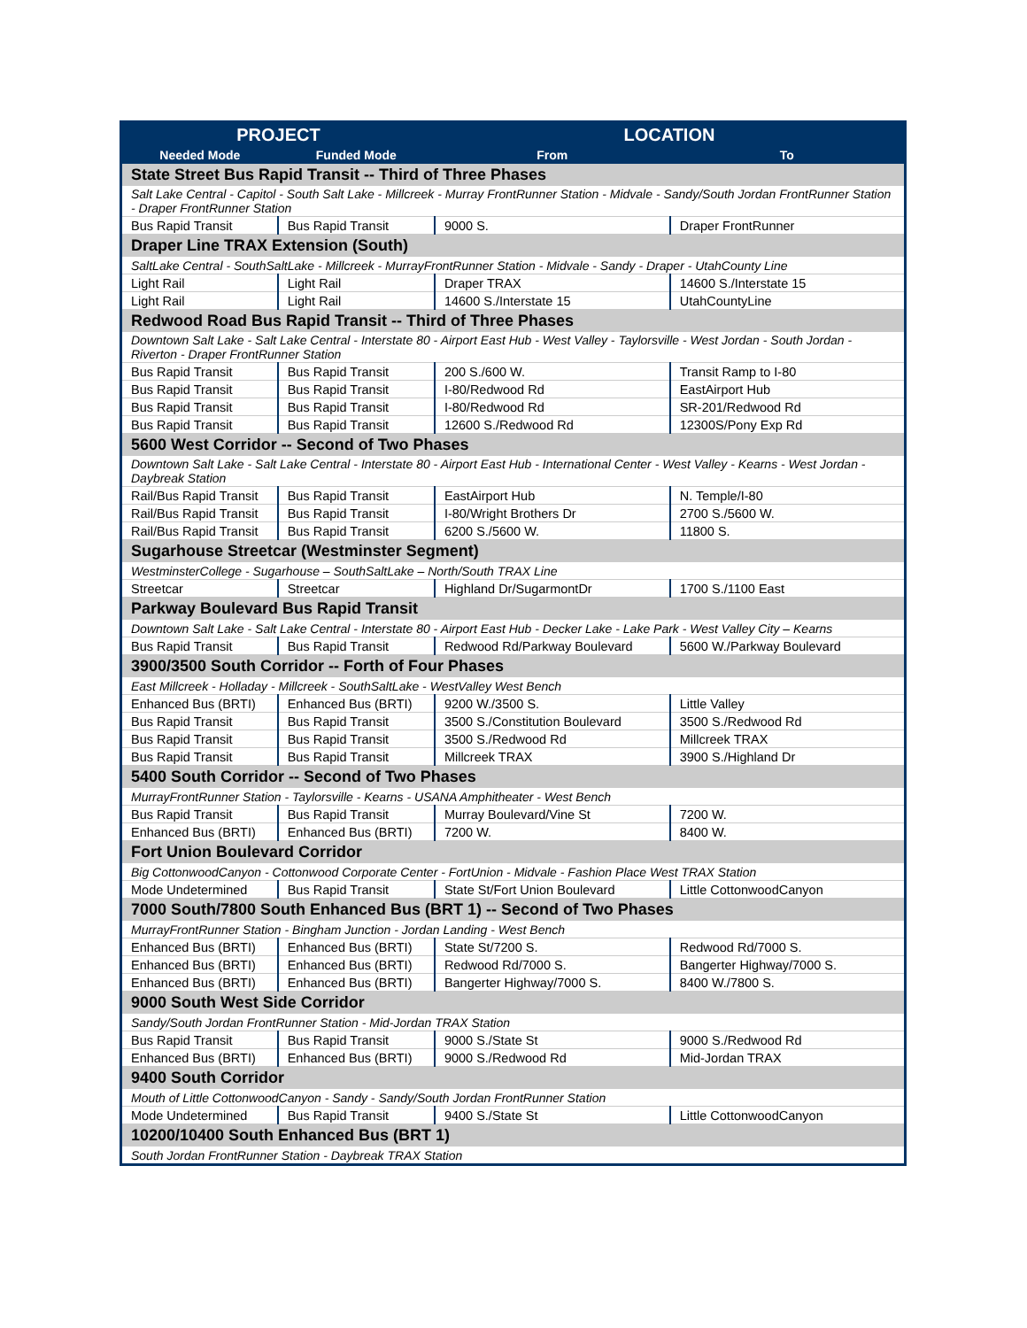| PROJECT | | LOCATION | |
| --- | --- | --- | --- |
| Needed Mode | Funded Mode | From | To |
| State Street Bus Rapid Transit -- Third of Three Phases | | | |
| Salt Lake Central - Capitol - South Salt Lake - Millcreek - Murray FrontRunner Station - Midvale - Sandy/South Jordan FrontRunner Station - Draper FrontRunner Station | | | |
| Bus Rapid Transit | Bus Rapid Transit | 9000 S. | Draper FrontRunner |
| Draper Line TRAX Extension (South) | | | |
| SaltLake Central - SouthSaltLake - Millcreek - MurrayFrontRunner Station - Midvale - Sandy - Draper - UtahCounty Line | | | |
| Light Rail | Light Rail | Draper TRAX | 14600 S./Interstate 15 |
| Light Rail | Light Rail | 14600 S./Interstate 15 | UtahCountyLine |
| Redwood Road Bus Rapid Transit -- Third of Three Phases | | | |
| Downtown Salt Lake - Salt Lake Central - Interstate 80 - Airport East Hub - West Valley - Taylorsville - West Jordan - South Jordan - Riverton - Draper FrontRunner Station | | | |
| Bus Rapid Transit | Bus Rapid Transit | 200 S./600 W. | Transit Ramp to I-80 |
| Bus Rapid Transit | Bus Rapid Transit | I-80/Redwood Rd | EastAirport Hub |
| Bus Rapid Transit | Bus Rapid Transit | I-80/Redwood Rd | SR-201/Redwood Rd |
| Bus Rapid Transit | Bus Rapid Transit | 12600 S./Redwood Rd | 12300S/Pony Exp Rd |
| 5600 West Corridor -- Second of Two Phases | | | |
| Downtown Salt Lake - Salt Lake Central - Interstate 80 - Airport East Hub - International Center - West Valley - Kearns - West Jordan - Daybreak Station | | | |
| Rail/Bus Rapid Transit | Bus Rapid Transit | EastAirport Hub | N. Temple/I-80 |
| Rail/Bus Rapid Transit | Bus Rapid Transit | I-80/Wright Brothers Dr | 2700 S./5600 W. |
| Rail/Bus Rapid Transit | Bus Rapid Transit | 6200 S./5600 W. | 11800 S. |
| Sugarhouse Streetcar (Westminster Segment) | | | |
| WestminsterCollege - Sugarhouse – SouthSaltLake – North/South TRAX Line | | | |
| Streetcar | Streetcar | Highland Dr/SugarmontDr | 1700 S./1100 East |
| Parkway Boulevard Bus Rapid Transit | | | |
| Downtown Salt Lake - Salt Lake Central - Interstate 80 - Airport East Hub - Decker Lake - Lake Park - West Valley City – Kearns | | | |
| Bus Rapid Transit | Bus Rapid Transit | Redwood Rd/Parkway Boulevard | 5600 W./Parkway Boulevard |
| 3900/3500 South Corridor -- Forth of Four Phases | | | |
| East Millcreek - Holladay - Millcreek - SouthSaltLake - WestValley West Bench | | | |
| Enhanced Bus (BRTI) | Enhanced Bus (BRTI) | 9200 W./3500 S. | Little Valley |
| Bus Rapid Transit | Bus Rapid Transit | 3500 S./Constitution Boulevard | 3500 S./Redwood Rd |
| Bus Rapid Transit | Bus Rapid Transit | 3500 S./Redwood Rd | Millcreek TRAX |
| Bus Rapid Transit | Bus Rapid Transit | Millcreek TRAX | 3900 S./Highland Dr |
| 5400 South Corridor -- Second of Two Phases | | | |
| MurrayFrontRunner Station - Taylorsville - Kearns - USANA Amphitheater - West Bench | | | |
| Bus Rapid Transit | Bus Rapid Transit | Murray Boulevard/Vine St | 7200 W. |
| Enhanced Bus (BRTI) | Enhanced Bus (BRTI) | 7200 W. | 8400 W. |
| Fort Union Boulevard Corridor | | | |
| Big CottonwoodCanyon - Cottonwood Corporate Center - FortUnion - Midvale - Fashion Place West TRAX Station | | | |
| Mode Undetermined | Bus Rapid Transit | State St/Fort Union Boulevard | Little CottonwoodCanyon |
| 7000 South/7800 South Enhanced Bus (BRT 1) -- Second of Two Phases | | | |
| MurrayFrontRunner Station - Bingham Junction - Jordan Landing - West Bench | | | |
| Enhanced Bus (BRTI) | Enhanced Bus (BRTI) | State St/7200 S. | Redwood Rd/7000 S. |
| Enhanced Bus (BRTI) | Enhanced Bus (BRTI) | Redwood Rd/7000 S. | Bangerter Highway/7000 S. |
| Enhanced Bus (BRTI) | Enhanced Bus (BRTI) | Bangerter Highway/7000 S. | 8400 W./7800 S. |
| 9000 South West Side Corridor | | | |
| Sandy/South Jordan FrontRunner Station - Mid-Jordan TRAX Station | | | |
| Bus Rapid Transit | Bus Rapid Transit | 9000 S./State St | 9000 S./Redwood Rd |
| Enhanced Bus (BRTI) | Enhanced Bus (BRTI) | 9000 S./Redwood Rd | Mid-Jordan TRAX |
| 9400 South Corridor | | | |
| Mouth of Little CottonwoodCanyon - Sandy - Sandy/South Jordan FrontRunner Station | | | |
| Mode Undetermined | Bus Rapid Transit | 9400 S./State St | Little CottonwoodCanyon |
| 10200/10400 South Enhanced Bus (BRT 1) | | | |
| South Jordan FrontRunner Station - Daybreak TRAX Station | | | |